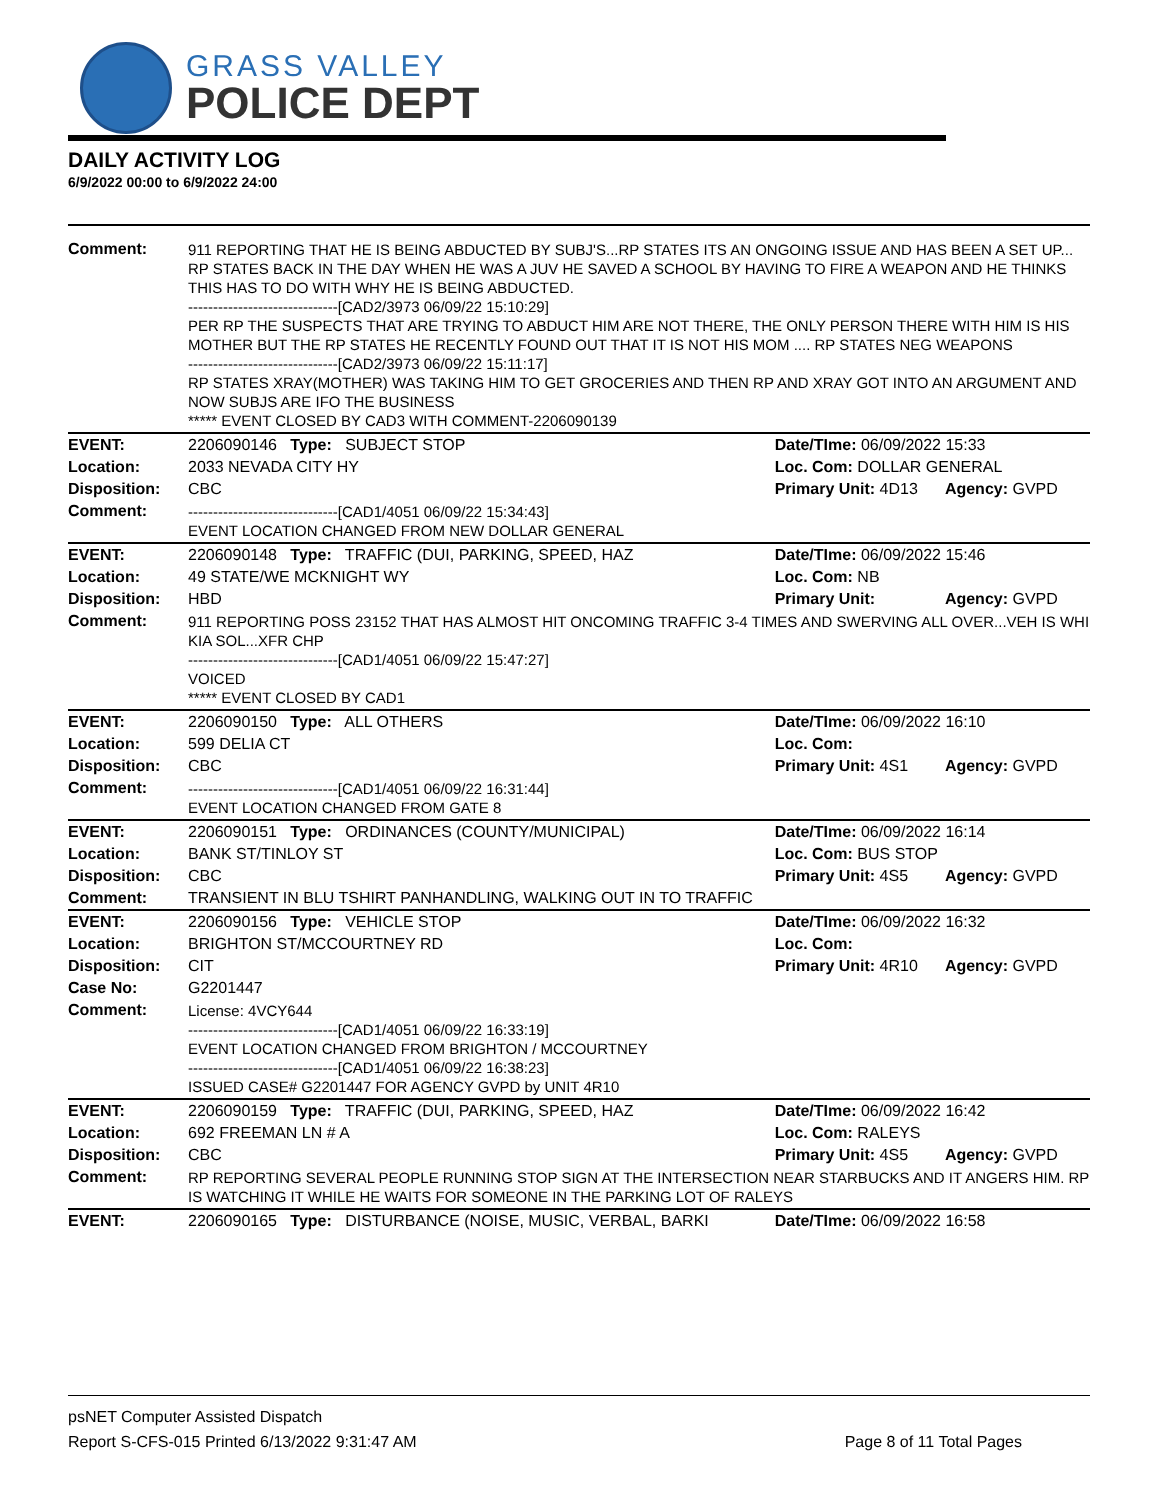GRASS VALLEY
POLICE DEPT
DAILY ACTIVITY LOG
6/9/2022 00:00 to 6/9/2022 24:00
| Comment: | 911 REPORTING THAT HE IS BEING ABDUCTED BY SUBJ'S...RP STATES ITS AN ONGOING ISSUE AND HAS BEEN A SET UP... RP STATES BACK IN THE DAY WHEN HE WAS A JUV HE SAVED A SCHOOL BY HAVING TO FIRE A WEAPON AND HE THINKS THIS HAS TO DO WITH WHY HE IS BEING ABDUCTED. ------------------------------[CAD2/3973 06/09/22 15:10:29] PER RP THE SUSPECTS THAT ARE TRYING TO ABDUCT HIM ARE NOT THERE, THE ONLY PERSON THERE WITH HIM IS HIS MOTHER BUT THE RP STATES HE RECENTLY FOUND OUT THAT IT IS NOT HIS MOM .... RP STATES NEG WEAPONS ------------------------------[CAD2/3973 06/09/22 15:11:17] RP STATES XRAY(MOTHER) WAS TAKING HIM TO GET GROCERIES AND THEN RP AND XRAY GOT INTO AN ARGUMENT AND NOW SUBJS ARE IFO THE BUSINESS ***** EVENT CLOSED BY CAD3 WITH COMMENT-2206090139 | | |
| EVENT: | 2206090146 Type: SUBJECT STOP | Date/TIme: 06/09/2022 15:33 | |
| Location: | 2033 NEVADA CITY HY | Loc. Com: DOLLAR GENERAL | |
| Disposition: | CBC | Primary Unit: 4D13 | Agency: GVPD |
| Comment: | ------------------------------[CAD1/4051 06/09/22 15:34:43] EVENT LOCATION CHANGED FROM NEW DOLLAR GENERAL | | |
| EVENT: | 2206090148 Type: TRAFFIC (DUI, PARKING, SPEED, HAZ | Date/TIme: 06/09/2022 15:46 | |
| Location: | 49 STATE/WE MCKNIGHT WY | Loc. Com: NB | |
| Disposition: | HBD | Primary Unit: | Agency: GVPD |
| Comment: | 911 REPORTING POSS 23152 THAT HAS ALMOST HIT ONCOMING TRAFFIC 3-4 TIMES AND SWERVING ALL OVER...VEH IS WHI KIA SOL...XFR CHP ------------------------------[CAD1/4051 06/09/22 15:47:27] VOICED ***** EVENT CLOSED BY CAD1 | | |
| EVENT: | 2206090150 Type: ALL OTHERS | Date/TIme: 06/09/2022 16:10 | |
| Location: | 599 DELIA CT | Loc. Com: | |
| Disposition: | CBC | Primary Unit: 4S1 | Agency: GVPD |
| Comment: | ------------------------------[CAD1/4051 06/09/22 16:31:44] EVENT LOCATION CHANGED FROM GATE 8 | | |
| EVENT: | 2206090151 Type: ORDINANCES (COUNTY/MUNICIPAL) | Date/TIme: 06/09/2022 16:14 | |
| Location: | BANK ST/TINLOY ST | Loc. Com: BUS STOP | |
| Disposition: | CBC | Primary Unit: 4S5 | Agency: GVPD |
| Comment: | TRANSIENT IN BLU TSHIRT PANHANDLING, WALKING OUT IN TO TRAFFIC | | |
| EVENT: | 2206090156 Type: VEHICLE STOP | Date/TIme: 06/09/2022 16:32 | |
| Location: | BRIGHTON ST/MCCOURTNEY RD | Loc. Com: | |
| Disposition: | CIT | Primary Unit: 4R10 | Agency: GVPD |
| Case No: | G2201447 | | |
| Comment: | License: 4VCY644 ------------------------------[CAD1/4051 06/09/22 16:33:19] EVENT LOCATION CHANGED FROM BRIGHTON / MCCOURTNEY ------------------------------[CAD1/4051 06/09/22 16:38:23] ISSUED CASE# G2201447 FOR AGENCY GVPD by UNIT 4R10 | | |
| EVENT: | 2206090159 Type: TRAFFIC (DUI, PARKING, SPEED, HAZ | Date/TIme: 06/09/2022 16:42 | |
| Location: | 692 FREEMAN LN # A | Loc. Com: RALEYS | |
| Disposition: | CBC | Primary Unit: 4S5 | Agency: GVPD |
| Comment: | RP REPORTING SEVERAL PEOPLE RUNNING STOP SIGN AT THE INTERSECTION NEAR STARBUCKS AND IT ANGERS HIM. RP IS WATCHING IT WHILE HE WAITS FOR SOMEONE IN THE PARKING LOT OF RALEYS | | |
| EVENT: | 2206090165 Type: DISTURBANCE (NOISE, MUSIC, VERBAL, BARKI | Date/TIme: 06/09/2022 16:58 | |
psNET Computer Assisted Dispatch
Report S-CFS-015 Printed 6/13/2022 9:31:47 AM Page 8 of 11 Total Pages